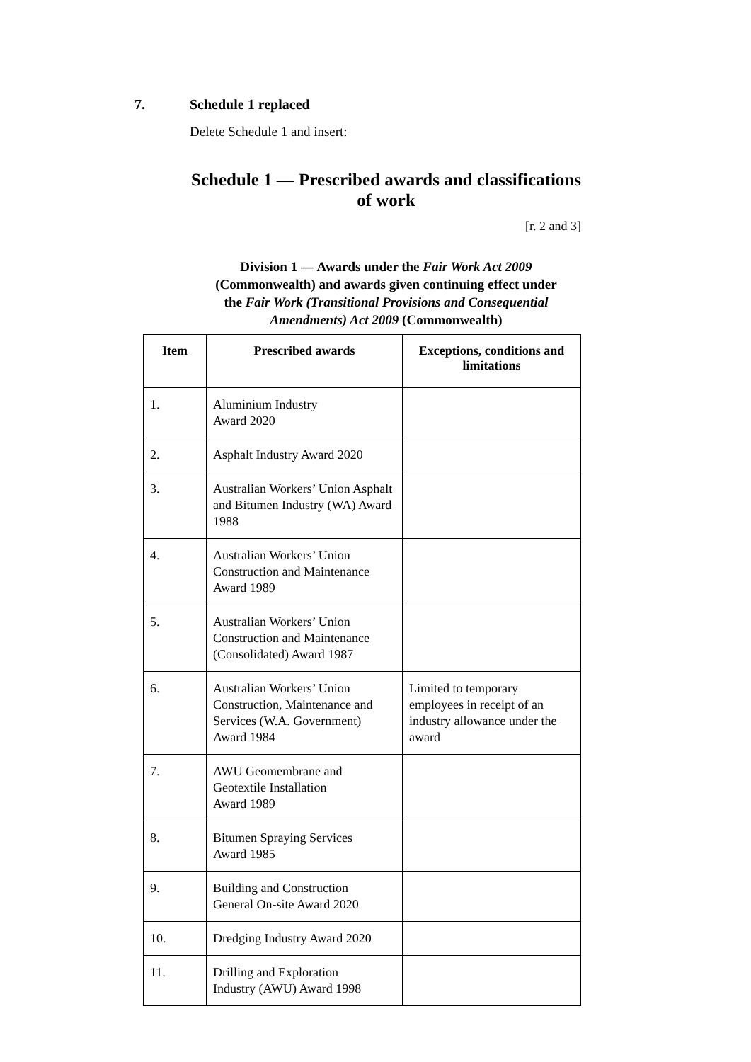7. Schedule 1 replaced
Delete Schedule 1 and insert:
Schedule 1 — Prescribed awards and classifications
of work
[r. 2 and 3]
Division 1 — Awards under the Fair Work Act 2009
(Commonwealth) and awards given continuing effect under
the Fair Work (Transitional Provisions and Consequential
Amendments) Act 2009 (Commonwealth)
| Item | Prescribed awards | Exceptions, conditions and limitations |
| --- | --- | --- |
| 1. | Aluminium Industry Award 2020 | |
| 2. | Asphalt Industry Award 2020 | |
| 3. | Australian Workers’ Union Asphalt and Bitumen Industry (WA) Award 1988 | |
| 4. | Australian Workers’ Union Construction and Maintenance Award 1989 | |
| 5. | Australian Workers’ Union Construction and Maintenance (Consolidated) Award 1987 | |
| 6. | Australian Workers’ Union Construction, Maintenance and Services (W.A. Government) Award 1984 | Limited to temporary employees in receipt of an industry allowance under the award |
| 7. | AWU Geomembrane and Geotextile Installation Award 1989 | |
| 8. | Bitumen Spraying Services Award 1985 | |
| 9. | Building and Construction General On-site Award 2020 | |
| 10. | Dredging Industry Award 2020 | |
| 11. | Drilling and Exploration Industry (AWU) Award 1998 | |